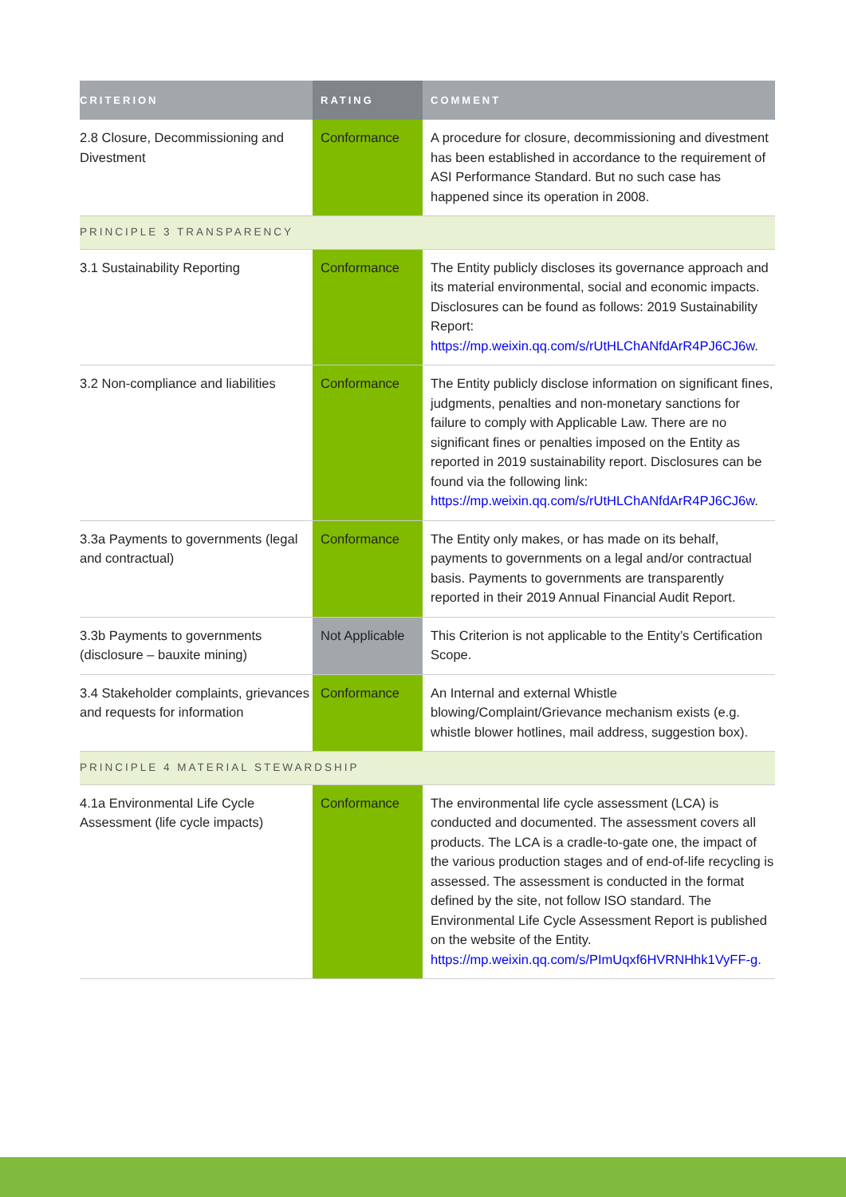| CRITERION | RATING | COMMENT |
| --- | --- | --- |
| 2.8 Closure, Decommissioning and Divestment | Conformance | A procedure for closure, decommissioning and divestment has been established in accordance to the requirement of ASI Performance Standard. But no such case has happened since its operation in 2008. |
| PRINCIPLE 3 TRANSPARENCY | | |
| 3.1 Sustainability Reporting | Conformance | The Entity publicly discloses its governance approach and its material environmental, social and economic impacts. Disclosures can be found as follows: 2019 Sustainability Report: https://mp.weixin.qq.com/s/rUtHLChANfdArR4PJ6CJ6w . |
| 3.2 Non-compliance and liabilities | Conformance | The Entity publicly disclose information on significant fines, judgments, penalties and non-monetary sanctions for failure to comply with Applicable Law. There are no significant fines or penalties imposed on the Entity as reported in 2019 sustainability report. Disclosures can be found via the following link: https://mp.weixin.qq.com/s/rUtHLChANfdArR4PJ6CJ6w . |
| 3.3a Payments to governments (legal and contractual) | Conformance | The Entity only makes, or has made on its behalf, payments to governments on a legal and/or contractual basis. Payments to governments are transparently reported in their 2019 Annual Financial Audit Report. |
| 3.3b Payments to governments (disclosure – bauxite mining) | Not Applicable | This Criterion is not applicable to the Entity’s Certification Scope. |
| 3.4 Stakeholder complaints, grievances and requests for information | Conformance | An Internal and external Whistle blowing/Complaint/Grievance mechanism exists (e.g. whistle blower hotlines, mail address, suggestion box). |
| PRINCIPLE 4 MATERIAL STEWARDSHIP | | |
| 4.1a Environmental Life Cycle Assessment (life cycle impacts) | Conformance | The environmental life cycle assessment (LCA) is conducted and documented. The assessment covers all products. The LCA is a cradle-to-gate one, the impact of the various production stages and of end-of-life recycling is assessed. The assessment is conducted in the format defined by the site, not follow ISO standard. The Environmental Life Cycle Assessment Report is published on the website of the Entity. https://mp.weixin.qq.com/s/PImUqxf6HVRNHhk1VyFF-g . |